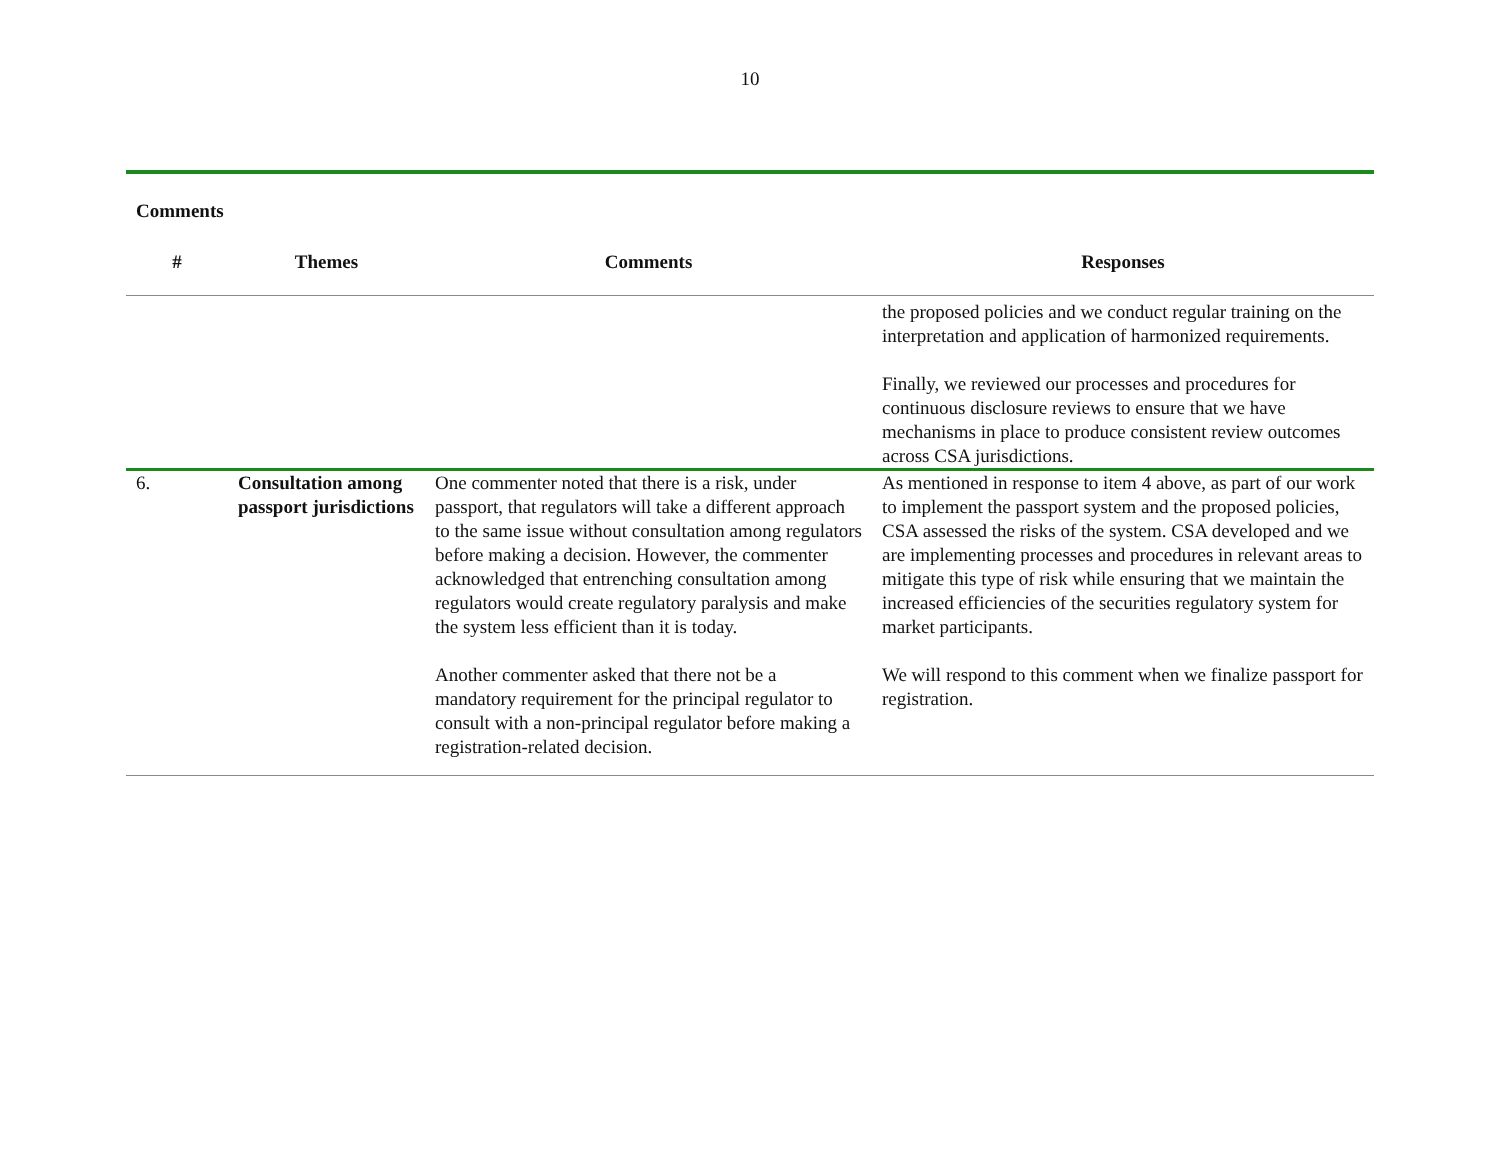10
Comments
| # | Themes | Comments | Responses |
| --- | --- | --- | --- |
| | | | the proposed policies and we conduct regular training on the interpretation and application of harmonized requirements. Finally, we reviewed our processes and procedures for continuous disclosure reviews to ensure that we have mechanisms in place to produce consistent review outcomes across CSA jurisdictions. |
| 6. | Consultation among passport jurisdictions | One commenter noted that there is a risk, under passport, that regulators will take a different approach to the same issue without consultation among regulators before making a decision. However, the commenter acknowledged that entrenching consultation among regulators would create regulatory paralysis and make the system less efficient than it is today. Another commenter asked that there not be a mandatory requirement for the principal regulator to consult with a non-principal regulator before making a registration-related decision. | As mentioned in response to item 4 above, as part of our work to implement the passport system and the proposed policies, CSA assessed the risks of the system. CSA developed and we are implementing processes and procedures in relevant areas to mitigate this type of risk while ensuring that we maintain the increased efficiencies of the securities regulatory system for market participants. We will respond to this comment when we finalize passport for registration. |